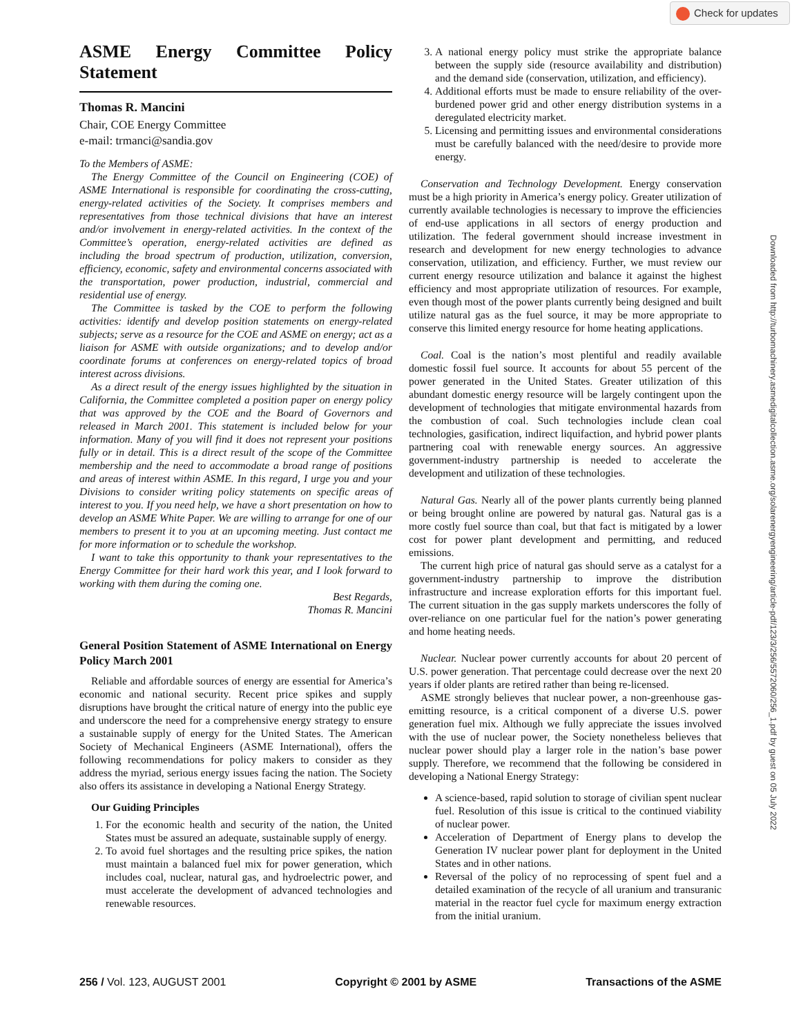Check for updates
Downloaded from http://turbomachinery.asmedigitalcollection.asme.org/solarenergyengineering/article-pdf/123/3/256/5572060/256_1.pdf by guest on 05 July 2022
ASME Energy Committee Policy Statement
Thomas R. Mancini
Chair, COE Energy Committee
e-mail: trmanci@sandia.gov
To the Members of ASME:
The Energy Committee of the Council on Engineering (COE) of ASME International is responsible for coordinating the cross-cutting, energy-related activities of the Society. It comprises members and representatives from those technical divisions that have an interest and/or involvement in energy-related activities. In the context of the Committee’s operation, energy-related activities are defined as including the broad spectrum of production, utilization, conversion, efficiency, economic, safety and environmental concerns associated with the transportation, power production, industrial, commercial and residential use of energy.
The Committee is tasked by the COE to perform the following activities: identify and develop position statements on energy-related subjects; serve as a resource for the COE and ASME on energy; act as a liaison for ASME with outside organizations; and to develop and/or coordinate forums at conferences on energy-related topics of broad interest across divisions.
As a direct result of the energy issues highlighted by the situation in California, the Committee completed a position paper on energy policy that was approved by the COE and the Board of Governors and released in March 2001. This statement is included below for your information. Many of you will find it does not represent your positions fully or in detail. This is a direct result of the scope of the Committee membership and the need to accommodate a broad range of positions and areas of interest within ASME. In this regard, I urge you and your Divisions to consider writing policy statements on specific areas of interest to you. If you need help, we have a short presentation on how to develop an ASME White Paper. We are willing to arrange for one of our members to present it to you at an upcoming meeting. Just contact me for more information or to schedule the workshop.
I want to take this opportunity to thank your representatives to the Energy Committee for their hard work this year, and I look forward to working with them during the coming one.
Best Regards,
Thomas R. Mancini
General Position Statement of ASME International on Energy Policy March 2001
Reliable and affordable sources of energy are essential for America’s economic and national security. Recent price spikes and supply disruptions have brought the critical nature of energy into the public eye and underscore the need for a comprehensive energy strategy to ensure a sustainable supply of energy for the United States. The American Society of Mechanical Engineers (ASME International), offers the following recommendations for policy makers to consider as they address the myriad, serious energy issues facing the nation. The Society also offers its assistance in developing a National Energy Strategy.
Our Guiding Principles
1. For the economic health and security of the nation, the United States must be assured an adequate, sustainable supply of energy.
2. To avoid fuel shortages and the resulting price spikes, the nation must maintain a balanced fuel mix for power generation, which includes coal, nuclear, natural gas, and hydroelectric power, and must accelerate the development of advanced technologies and renewable resources.
3. A national energy policy must strike the appropriate balance between the supply side (resource availability and distribution) and the demand side (conservation, utilization, and efficiency).
4. Additional efforts must be made to ensure reliability of the over-burdened power grid and other energy distribution systems in a deregulated electricity market.
5. Licensing and permitting issues and environmental considerations must be carefully balanced with the need/desire to provide more energy.
Conservation and Technology Development. Energy conservation must be a high priority in America’s energy policy. Greater utilization of currently available technologies is necessary to improve the efficiencies of end-use applications in all sectors of energy production and utilization. The federal government should increase investment in research and development for new energy technologies to advance conservation, utilization, and efficiency. Further, we must review our current energy resource utilization and balance it against the highest efficiency and most appropriate utilization of resources. For example, even though most of the power plants currently being designed and built utilize natural gas as the fuel source, it may be more appropriate to conserve this limited energy resource for home heating applications.
Coal. Coal is the nation’s most plentiful and readily available domestic fossil fuel source. It accounts for about 55 percent of the power generated in the United States. Greater utilization of this abundant domestic energy resource will be largely contingent upon the development of technologies that mitigate environmental hazards from the combustion of coal. Such technologies include clean coal technologies, gasification, indirect liquifaction, and hybrid power plants partnering coal with renewable energy sources. An aggressive government-industry partnership is needed to accelerate the development and utilization of these technologies.
Natural Gas. Nearly all of the power plants currently being planned or being brought online are powered by natural gas. Natural gas is a more costly fuel source than coal, but that fact is mitigated by a lower cost for power plant development and permitting, and reduced emissions.
The current high price of natural gas should serve as a catalyst for a government-industry partnership to improve the distribution infrastructure and increase exploration efforts for this important fuel. The current situation in the gas supply markets underscores the folly of over-reliance on one particular fuel for the nation’s power generating and home heating needs.
Nuclear. Nuclear power currently accounts for about 20 percent of U.S. power generation. That percentage could decrease over the next 20 years if older plants are retired rather than being re-licensed.
ASME strongly believes that nuclear power, a non-greenhouse gas-emitting resource, is a critical component of a diverse U.S. power generation fuel mix. Although we fully appreciate the issues involved with the use of nuclear power, the Society nonetheless believes that nuclear power should play a larger role in the nation’s base power supply. Therefore, we recommend that the following be considered in developing a National Energy Strategy:
A science-based, rapid solution to storage of civilian spent nuclear fuel. Resolution of this issue is critical to the continued viability of nuclear power.
Acceleration of Department of Energy plans to develop the Generation IV nuclear power plant for deployment in the United States and in other nations.
Reversal of the policy of no reprocessing of spent fuel and a detailed examination of the recycle of all uranium and transuranic material in the reactor fuel cycle for maximum energy extraction from the initial uranium.
256 / Vol. 123, AUGUST 2001 Copyright © 2001 by ASME Transactions of the ASME